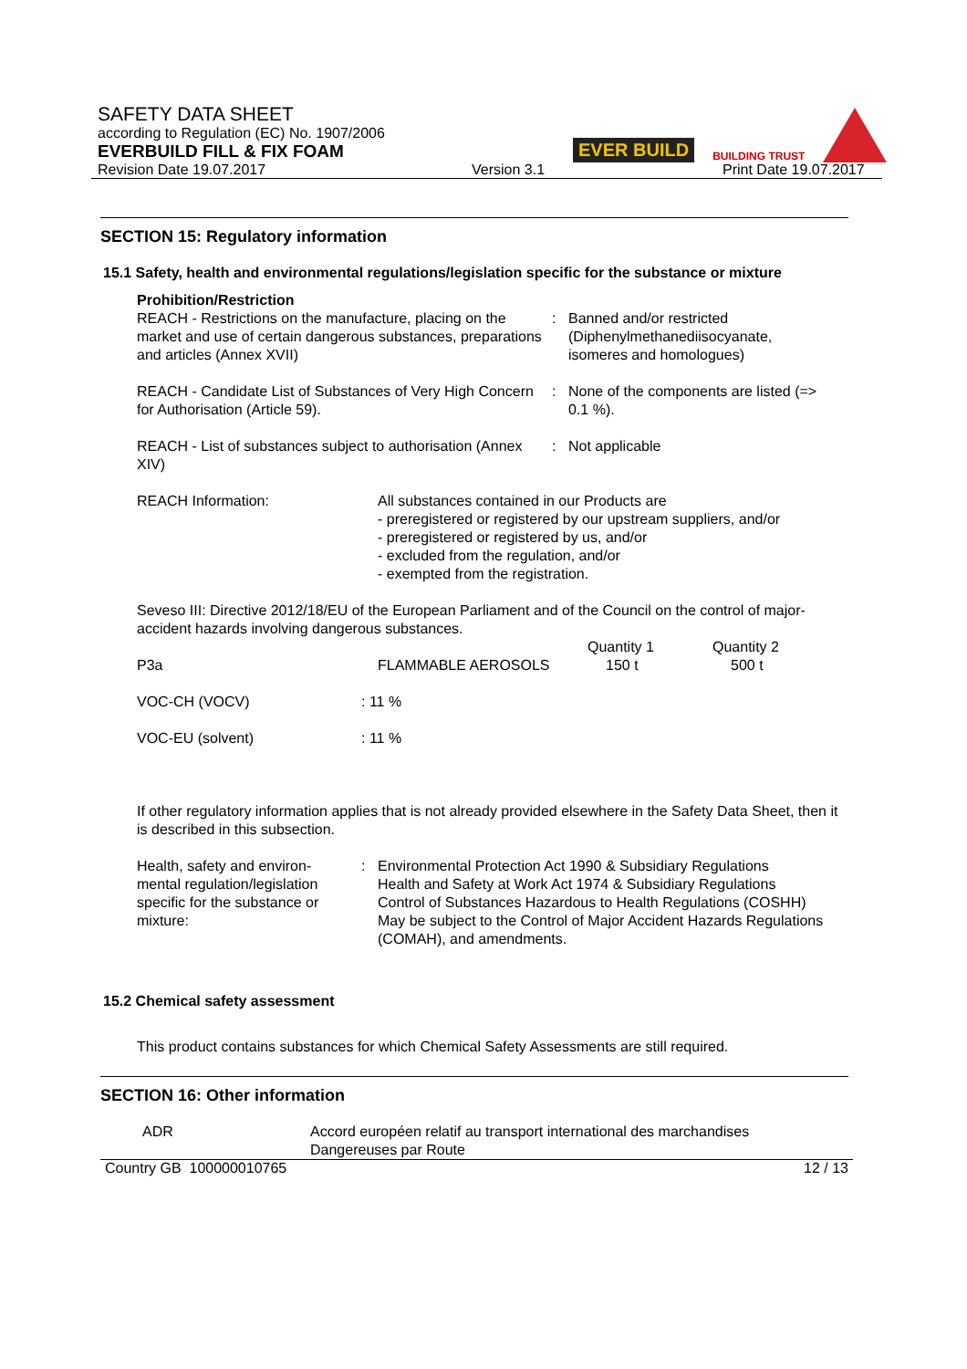SAFETY DATA SHEET
according to Regulation (EC) No. 1907/2006
EVERBUILD FILL & FIX FOAM
Revision Date 19.07.2017 Version 3.1 Print Date 19.07.2017
EVER BUILD BUILDING TRUST
SECTION 15: Regulatory information
15.1 Safety, health and environmental regulations/legislation specific for the substance or mixture
Prohibition/Restriction
| REACH - Restrictions on the manufacture, placing on the market and use of certain dangerous substances, preparations and articles (Annex XVII) | : | Banned and/or restricted (Diphenylmethanediisocyanate, isomeres and homologues) |
| REACH - Candidate List of Substances of Very High Concern for Authorisation (Article 59). | : | None of the components are listed (=> 0.1 %). |
| REACH - List of substances subject to authorisation (Annex XIV) | : | Not applicable |
| REACH Information: | All substances contained in our Products are - preregistered or registered by our upstream suppliers, and/or - preregistered or registered by us, and/or - excluded from the regulation, and/or - exempted from the registration. |
Seveso III: Directive 2012/18/EU of the European Parliament and of the Council on the control of major-accident hazards involving dangerous substances.
| | | Quantity 1 | Quantity 2 |
| P3a | FLAMMABLE AEROSOLS | 150 t | 500 t |
| VOC-CH (VOCV) | : 11 % | | |
| VOC-EU (solvent) | : 11 % | | |
If other regulatory information applies that is not already provided elsewhere in the Safety Data Sheet, then it is described in this subsection.
| Health, safety and environ- mental regulation/legislation specific for the substance or mixture: | : | Environmental Protection Act 1990 & Subsidiary Regulations Health and Safety at Work Act 1974 & Subsidiary Regulations Control of Substances Hazardous to Health Regulations (COSHH) May be subject to the Control of Major Accident Hazards Regulations (COMAH), and amendments. |
15.2 Chemical safety assessment
This product contains substances for which Chemical Safety Assessments are still required.
SECTION 16: Other information
| ADR | Accord européen relatif au transport international des marchandises Dangereuses par Route |
Country GB 100000010765 12 / 13